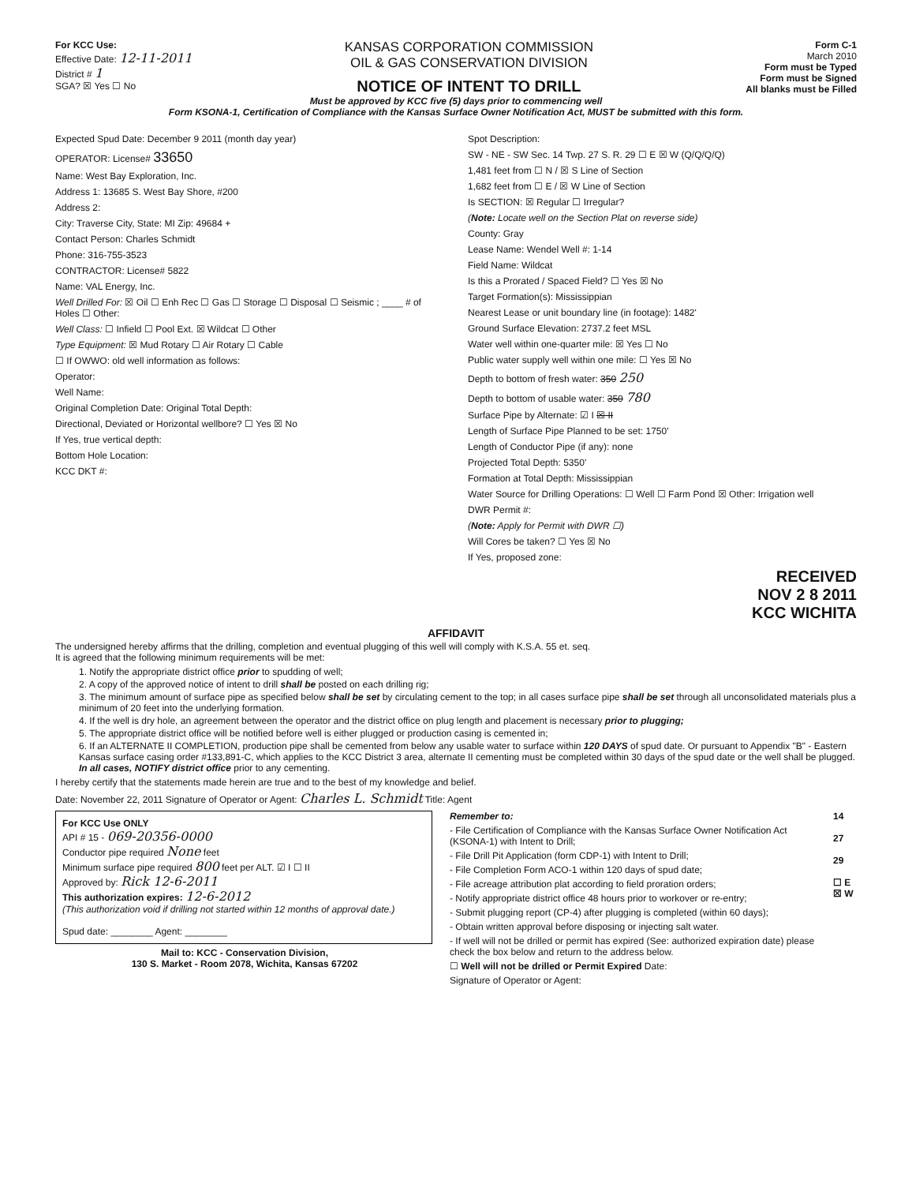For KCC Use:
Effective Date: 12-11-2011
District # 1
SGA? ☒ Yes ☐ No
KANSAS CORPORATION COMMISSION
OIL & GAS CONSERVATION DIVISION
NOTICE OF INTENT TO DRILL
Form C-1
March 2010
Form must be Typed
Form must be Signed
All blanks must be Filled
Must be approved by KCC five (5) days prior to commencing well
Form KSONA-1, Certification of Compliance with the Kansas Surface Owner Notification Act, MUST be submitted with this form.
Expected Spud Date: December 9 2011 (month day year)
OPERATOR: License# 33650
Name: West Bay Exploration, Inc.
Address 1: 13685 S. West Bay Shore, #200
Address 2:
City: Traverse City, State: MI Zip: 49684 +
Contact Person: Charles Schmidt
Phone: 316-755-3523
CONTRACTOR: License# 5822
Name: VAL Energy, Inc.
Well Drilled For: ☒ Oil ☐ Enh Rec ☐ Gas ☐ Storage ☐ Disposal ☐ Seismic ; ____ # of Holes ☐ Other:
Well Class: ☐ Infield ☐ Pool Ext. ☒ Wildcat ☐ Other
Type Equipment: ☒ Mud Rotary ☐ Air Rotary ☐ Cable
☐ If OWWO: old well information as follows:
Operator:
Well Name:
Original Completion Date: Original Total Depth:
Directional, Deviated or Horizontal wellbore? ☐ Yes ☒ No
If Yes, true vertical depth:
Bottom Hole Location:
KCC DKT #:
Spot Description:
SW - NE - SW Sec. 14 Twp. 27 S. R. 29 ☐ E ☒ W (Q/Q/Q/Q)
1,481 feet from ☐ N / ☒ S Line of Section
1,682 feet from ☐ E / ☒ W Line of Section
Is SECTION: ☒ Regular ☐ Irregular?
(Note: Locate well on the Section Plat on reverse side)
County: Gray
Lease Name: Wendel Well #: 1-14
Field Name: Wildcat
Is this a Prorated / Spaced Field? ☐ Yes ☒ No
Target Formation(s): Mississippian
Nearest Lease or unit boundary line (in footage): 1482'
Ground Surface Elevation: 2737.2 feet MSL
Water well within one-quarter mile: ☒ Yes ☐ No
Public water supply well within one mile: ☐ Yes ☒ No
Depth to bottom of fresh water: 350 250
Depth to bottom of usable water: 350 780
Surface Pipe by Alternate: ☑ I ☒ II
Length of Surface Pipe Planned to be set: 1750'
Length of Conductor Pipe (if any): none
Projected Total Depth: 5350'
Formation at Total Depth: Mississippian
Water Source for Drilling Operations: ☐ Well ☐ Farm Pond ☒ Other: Irrigation well
DWR Permit #:
(Note: Apply for Permit with DWR ☐)
Will Cores be taken? ☐ Yes ☒ No
If Yes, proposed zone:
RECEIVED
NOV 2 8 2011
KCC WICHITA
AFFIDAVIT
The undersigned hereby affirms that the drilling, completion and eventual plugging of this well will comply with K.S.A. 55 et. seq.
It is agreed that the following minimum requirements will be met:
1. Notify the appropriate district office prior to spudding of well;
2. A copy of the approved notice of intent to drill shall be posted on each drilling rig;
3. The minimum amount of surface pipe as specified below shall be set by circulating cement to the top; in all cases surface pipe shall be set through all unconsolidated materials plus a minimum of 20 feet into the underlying formation.
4. If the well is dry hole, an agreement between the operator and the district office on plug length and placement is necessary prior to plugging;
5. The appropriate district office will be notified before well is either plugged or production casing is cemented in;
6. If an ALTERNATE II COMPLETION, production pipe shall be cemented from below any usable water to surface within 120 DAYS of spud date. Or pursuant to Appendix "B" - Eastern Kansas surface casing order #133,891-C, which applies to the KCC District 3 area, alternate II cementing must be completed within 30 days of the spud date or the well shall be plugged. In all cases, NOTIFY district office prior to any cementing.
I hereby certify that the statements made herein are true and to the best of my knowledge and belief.
Date: November 22, 2011 Signature of Operator or Agent: Charles L. Schmidt Title: Agent
For KCC Use ONLY
API # 15 - 069-20356-0000
Conductor pipe required None feet
Minimum surface pipe required 800 feet per ALT. ☑ I ☐ II
Approved by: Rick 12-6-2011
This authorization expires: 12-6-2012
(This authorization void if drilling not started within 12 months of approval date.)
Spud date: ________ Agent: ________
Mail to: KCC - Conservation Division,
130 S. Market - Room 2078, Wichita, Kansas 67202
Remember to:
- File Certification of Compliance with the Kansas Surface Owner Notification Act (KSONA-1) with Intent to Drill;
- File Drill Pit Application (form CDP-1) with Intent to Drill;
- File Completion Form ACO-1 within 120 days of spud date;
- File acreage attribution plat according to field proration orders;
- Notify appropriate district office 48 hours prior to workover or re-entry;
- Submit plugging report (CP-4) after plugging is completed (within 60 days);
- Obtain written approval before disposing or injecting salt water.
- If well will not be drilled or permit has expired (See: authorized expiration date) please check the box below and return to the address below.
☐ Well will not be drilled or Permit Expired Date:
Signature of Operator or Agent:
14
27
29
☐ E
☒ W